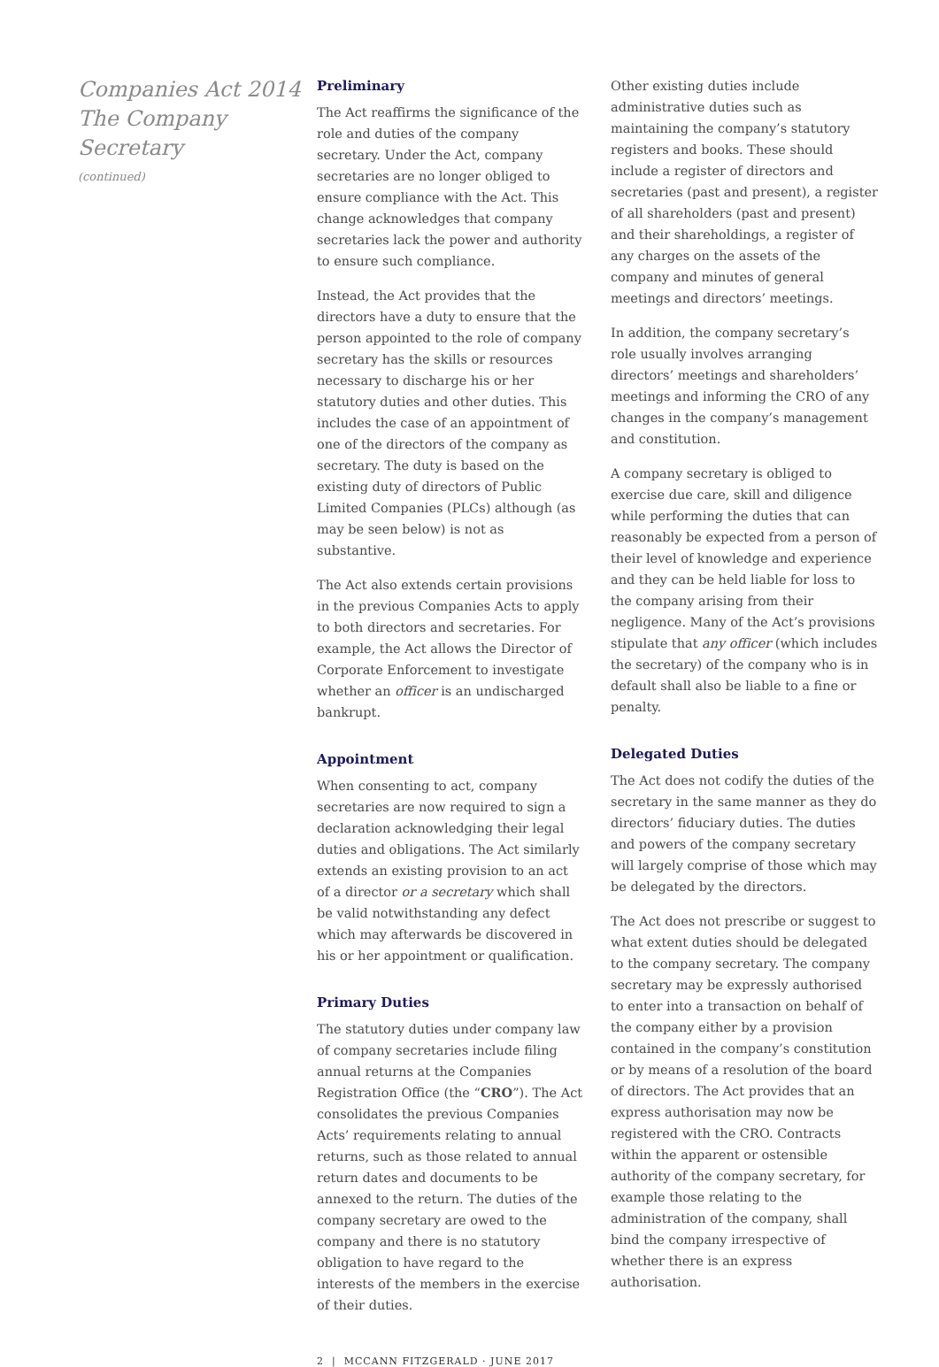Companies Act 2014
The Company
Secretary
(continued)
Preliminary
The Act reaffirms the significance of the role and duties of the company secretary. Under the Act, company secretaries are no longer obliged to ensure compliance with the Act. This change acknowledges that company secretaries lack the power and authority to ensure such compliance.
Instead, the Act provides that the directors have a duty to ensure that the person appointed to the role of company secretary has the skills or resources necessary to discharge his or her statutory duties and other duties. This includes the case of an appointment of one of the directors of the company as secretary. The duty is based on the existing duty of directors of Public Limited Companies (PLCs) although (as may be seen below) is not as substantive.
The Act also extends certain provisions in the previous Companies Acts to apply to both directors and secretaries. For example, the Act allows the Director of Corporate Enforcement to investigate whether an officer is an undischarged bankrupt.
Appointment
When consenting to act, company secretaries are now required to sign a declaration acknowledging their legal duties and obligations. The Act similarly extends an existing provision to an act of a director or a secretary which shall be valid notwithstanding any defect which may afterwards be discovered in his or her appointment or qualification.
Primary Duties
The statutory duties under company law of company secretaries include filing annual returns at the Companies Registration Office (the “CRO”). The Act consolidates the previous Companies Acts’ requirements relating to annual returns, such as those related to annual return dates and documents to be annexed to the return. The duties of the company secretary are owed to the company and there is no statutory obligation to have regard to the interests of the members in the exercise of their duties.
Other existing duties include administrative duties such as maintaining the company’s statutory registers and books. These should include a register of directors and secretaries (past and present), a register of all shareholders (past and present) and their shareholdings, a register of any charges on the assets of the company and minutes of general meetings and directors’ meetings.
In addition, the company secretary’s role usually involves arranging directors’ meetings and shareholders’ meetings and informing the CRO of any changes in the company’s management and constitution.
A company secretary is obliged to exercise due care, skill and diligence while performing the duties that can reasonably be expected from a person of their level of knowledge and experience and they can be held liable for loss to the company arising from their negligence. Many of the Act’s provisions stipulate that any officer (which includes the secretary) of the company who is in default shall also be liable to a fine or penalty.
Delegated Duties
The Act does not codify the duties of the secretary in the same manner as they do directors’ fiduciary duties. The duties and powers of the company secretary will largely comprise of those which may be delegated by the directors.
The Act does not prescribe or suggest to what extent duties should be delegated to the company secretary. The company secretary may be expressly authorised to enter into a transaction on behalf of the company either by a provision contained in the company’s constitution or by means of a resolution of the board of directors. The Act provides that an express authorisation may now be registered with the CRO. Contracts within the apparent or ostensible authority of the company secretary, for example those relating to the administration of the company, shall bind the company irrespective of whether there is an express authorisation.
2 | MCCANN FITZGERALD · JUNE 2017